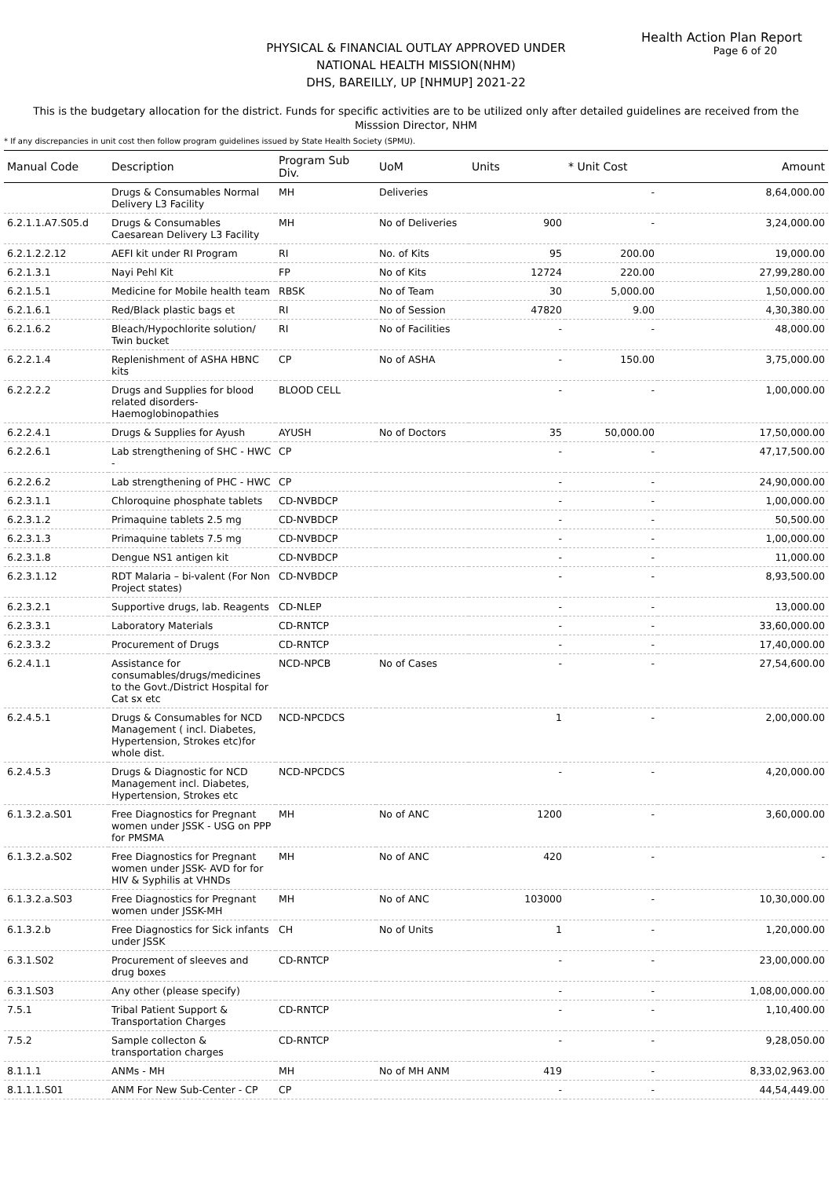Health Action Plan Report
Page 6 of 20
PHYSICAL & FINANCIAL OUTLAY APPROVED UNDER
NATIONAL HEALTH MISSION(NHM)
DHS, BAREILLY, UP [NHMUP] 2021-22
This is the budgetary allocation for the district. Funds for specific activities are to be utilized only after detailed guidelines are received from the Misssion Director, NHM
* If any discrepancies in unit cost then follow program guidelines issued by State Health Society (SPMU).
| Manual Code | Description | Program Sub Div. | UoM | Units | * Unit Cost | Amount |
| --- | --- | --- | --- | --- | --- | --- |
| | Drugs & Consumables Normal Delivery L3 Facility | MH | Deliveries | | - | 8,64,000.00 |
| 6.2.1.1.A7.S05.d | Drugs & Consumables Caesarean Delivery L3 Facility | MH | No of Deliveries | 900 | - | 3,24,000.00 |
| 6.2.1.2.2.12 | AEFI kit under RI Program | RI | No. of Kits | 95 | 200.00 | 19,000.00 |
| 6.2.1.3.1 | Nayi Pehl Kit | FP | No of Kits | 12724 | 220.00 | 27,99,280.00 |
| 6.2.1.5.1 | Medicine for Mobile health team | RBSK | No of Team | 30 | 5,000.00 | 1,50,000.00 |
| 6.2.1.6.1 | Red/Black plastic bags et | RI | No of Session | 47820 | 9.00 | 4,30,380.00 |
| 6.2.1.6.2 | Bleach/Hypochlorite solution/ Twin bucket | RI | No of Facilities | - | - | 48,000.00 |
| 6.2.2.1.4 | Replenishment of ASHA HBNC kits | CP | No of ASHA | - | 150.00 | 3,75,000.00 |
| 6.2.2.2.2 | Drugs and Supplies for blood related disorders-Haemoglobinopathies | BLOOD CELL | | - | - | 1,00,000.00 |
| 6.2.2.4.1 | Drugs & Supplies for Ayush | AYUSH | No of Doctors | 35 | 50,000.00 | 17,50,000.00 |
| 6.2.2.6.1 | Lab strengthening of SHC - HWC - | CP | | - | - | 47,17,500.00 |
| 6.2.2.6.2 | Lab strengthening of PHC - HWC | CP | | - | - | 24,90,000.00 |
| 6.2.3.1.1 | Chloroquine phosphate tablets | CD-NVBDCP | | - | - | 1,00,000.00 |
| 6.2.3.1.2 | Primaquine tablets 2.5 mg | CD-NVBDCP | | - | - | 50,500.00 |
| 6.2.3.1.3 | Primaquine tablets 7.5 mg | CD-NVBDCP | | - | - | 1,00,000.00 |
| 6.2.3.1.8 | Dengue NS1 antigen kit | CD-NVBDCP | | - | - | 11,000.00 |
| 6.2.3.1.12 | RDT Malaria – bi-valent (For Non Project states) | CD-NVBDCP | | - | - | 8,93,500.00 |
| 6.2.3.2.1 | Supportive drugs, lab. Reagents | CD-NLEP | | - | - | 13,000.00 |
| 6.2.3.3.1 | Laboratory Materials | CD-RNTCP | | - | - | 33,60,000.00 |
| 6.2.3.3.2 | Procurement of Drugs | CD-RNTCP | | - | - | 17,40,000.00 |
| 6.2.4.1.1 | Assistance for consumables/drugs/medicines to the Govt./District Hospital for Cat sx etc | NCD-NPCB | No of Cases | - | - | 27,54,600.00 |
| 6.2.4.5.1 | Drugs & Consumables for NCD Management ( incl. Diabetes, Hypertension, Strokes etc)for whole dist. | NCD-NPCDCS | | 1 | - | 2,00,000.00 |
| 6.2.4.5.3 | Drugs & Diagnostic for NCD Management incl. Diabetes, Hypertension, Strokes etc | NCD-NPCDCS | | - | - | 4,20,000.00 |
| 6.1.3.2.a.S01 | Free Diagnostics for Pregnant women under JSSK - USG on PPP for PMSMA | MH | No of ANC | 1200 | - | 3,60,000.00 |
| 6.1.3.2.a.S02 | Free Diagnostics for Pregnant women under JSSK- AVD for for HIV & Syphilis at VHNDs | MH | No of ANC | 420 | - | - |
| 6.1.3.2.a.S03 | Free Diagnostics for Pregnant women under JSSK-MH | MH | No of ANC | 103000 | - | 10,30,000.00 |
| 6.1.3.2.b | Free Diagnostics for Sick infants under JSSK | CH | No of Units | 1 | - | 1,20,000.00 |
| 6.3.1.S02 | Procurement of sleeves and drug boxes | CD-RNTCP | | - | - | 23,00,000.00 |
| 6.3.1.S03 | Any other (please specify) | | | - | - | 1,08,00,000.00 |
| 7.5.1 | Tribal Patient Support & Transportation Charges | CD-RNTCP | | - | - | 1,10,400.00 |
| 7.5.2 | Sample collecton & transportation charges | CD-RNTCP | | - | - | 9,28,050.00 |
| 8.1.1.1 | ANMs - MH | MH | No of MH ANM | 419 | - | 8,33,02,963.00 |
| 8.1.1.1.S01 | ANM For New Sub-Center - CP | CP | | - | - | 44,54,449.00 |